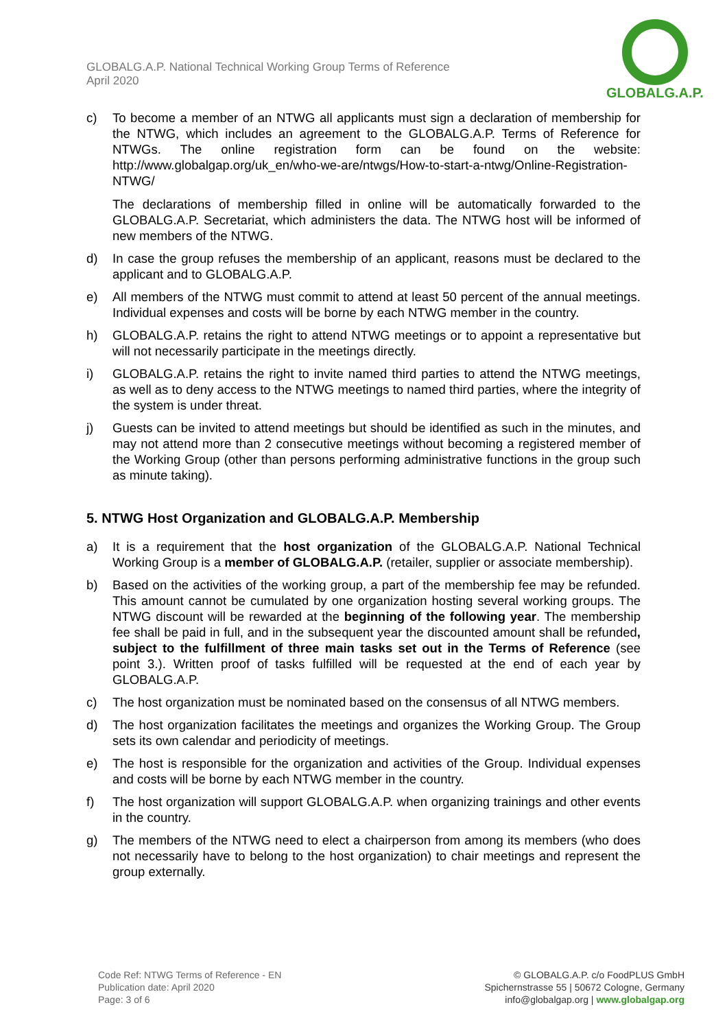GLOBALG.A.P. National Technical Working Group Terms of Reference
April 2020
GLOBALG.A.P.
c) To become a member of an NTWG all applicants must sign a declaration of membership for the NTWG, which includes an agreement to the GLOBALG.A.P. Terms of Reference for NTWGs. The online registration form can be found on the website: http://www.globalgap.org/uk_en/who-we-are/ntwgs/How-to-start-a-ntwg/Online-Registration-NTWG/
The declarations of membership filled in online will be automatically forwarded to the GLOBALG.A.P. Secretariat, which administers the data. The NTWG host will be informed of new members of the NTWG.
d) In case the group refuses the membership of an applicant, reasons must be declared to the applicant and to GLOBALG.A.P.
e) All members of the NTWG must commit to attend at least 50 percent of the annual meetings. Individual expenses and costs will be borne by each NTWG member in the country.
h) GLOBALG.A.P. retains the right to attend NTWG meetings or to appoint a representative but will not necessarily participate in the meetings directly.
i) GLOBALG.A.P. retains the right to invite named third parties to attend the NTWG meetings, as well as to deny access to the NTWG meetings to named third parties, where the integrity of the system is under threat.
j) Guests can be invited to attend meetings but should be identified as such in the minutes, and may not attend more than 2 consecutive meetings without becoming a registered member of the Working Group (other than persons performing administrative functions in the group such as minute taking).
5. NTWG Host Organization and GLOBALG.A.P. Membership
a) It is a requirement that the host organization of the GLOBALG.A.P. National Technical Working Group is a member of GLOBALG.A.P. (retailer, supplier or associate membership).
b) Based on the activities of the working group, a part of the membership fee may be refunded. This amount cannot be cumulated by one organization hosting several working groups. The NTWG discount will be rewarded at the beginning of the following year. The membership fee shall be paid in full, and in the subsequent year the discounted amount shall be refunded, subject to the fulfillment of three main tasks set out in the Terms of Reference (see point 3.). Written proof of tasks fulfilled will be requested at the end of each year by GLOBALG.A.P.
c) The host organization must be nominated based on the consensus of all NTWG members.
d) The host organization facilitates the meetings and organizes the Working Group. The Group sets its own calendar and periodicity of meetings.
e) The host is responsible for the organization and activities of the Group. Individual expenses and costs will be borne by each NTWG member in the country.
f) The host organization will support GLOBALG.A.P. when organizing trainings and other events in the country.
g) The members of the NTWG need to elect a chairperson from among its members (who does not necessarily have to belong to the host organization) to chair meetings and represent the group externally.
Code Ref: NTWG Terms of Reference - EN
Publication date: April 2020
Page: 3 of 6
© GLOBALG.A.P. c/o FoodPLUS GmbH
Spichernstrasse 55 | 50672 Cologne, Germany
info@globalgap.org | www.globalgap.org